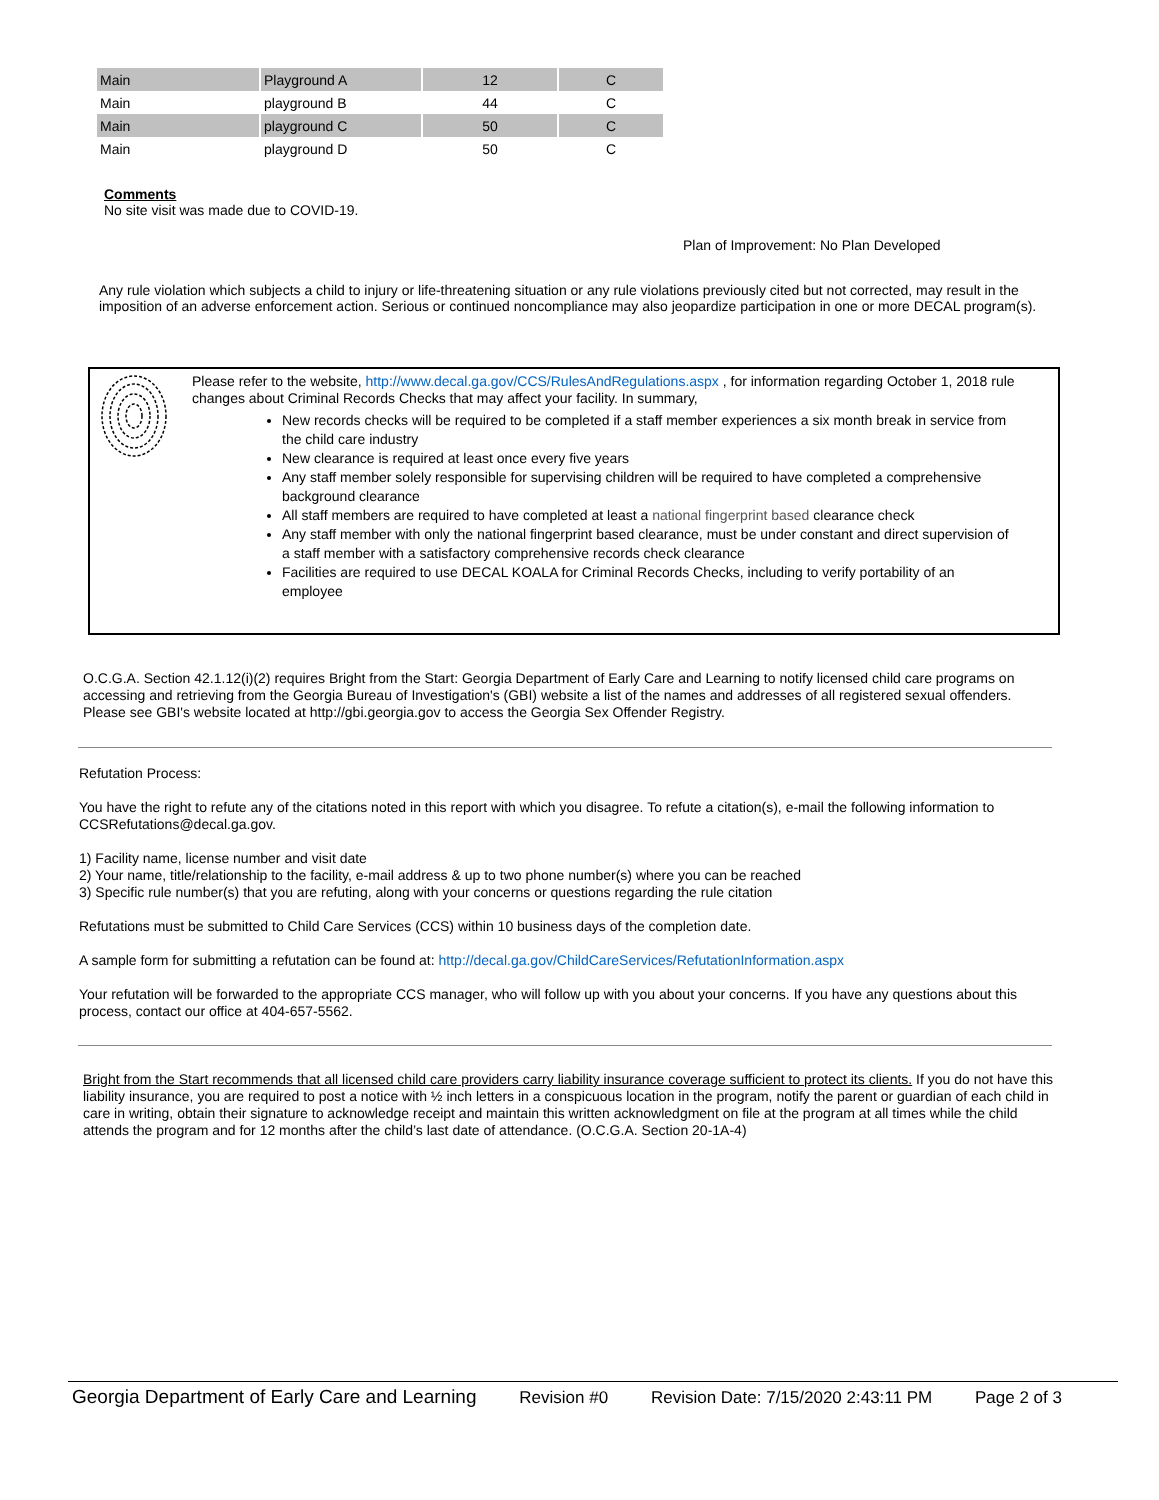| Main | Playground A | 12 | C |
| Main | playground B | 44 | C |
| Main | playground C | 50 | C |
| Main | playground D | 50 | C |
Comments
No site visit was made due to COVID-19.
Plan of Improvement: No Plan Developed
Any rule violation which subjects a child to injury or life-threatening situation or any rule violations previously cited but not corrected, may result in the imposition of an adverse enforcement action. Serious or continued noncompliance may also jeopardize participation in one or more DECAL program(s).
Please refer to the website, http://www.decal.ga.gov/CCS/RulesAndRegulations.aspx , for information regarding October 1, 2018 rule changes about Criminal Records Checks that may affect your facility. In summary,
New records checks will be required to be completed if a staff member experiences a six month break in service from the child care industry
New clearance is required at least once every five years
Any staff member solely responsible for supervising children will be required to have completed a comprehensive background clearance
All staff members are required to have completed at least a national fingerprint based clearance check
Any staff member with only the national fingerprint based clearance, must be under constant and direct supervision of a staff member with a satisfactory comprehensive records check clearance
Facilities are required to use DECAL KOALA for Criminal Records Checks, including to verify portability of an employee
O.C.G.A. Section 42.1.12(i)(2) requires Bright from the Start: Georgia Department of Early Care and Learning to notify licensed child care programs on accessing and retrieving from the Georgia Bureau of Investigation's (GBI) website a list of the names and addresses of all registered sexual offenders. Please see GBI's website located at http://gbi.georgia.gov to access the Georgia Sex Offender Registry.
Refutation Process:
You have the right to refute any of the citations noted in this report with which you disagree. To refute a citation(s), e-mail the following information to CCSRefutations@decal.ga.gov.
1) Facility name, license number and visit date
2) Your name, title/relationship to the facility, e-mail address & up to two phone number(s) where you can be reached
3) Specific rule number(s) that you are refuting, along with your concerns or questions regarding the rule citation
Refutations must be submitted to Child Care Services (CCS) within 10 business days of the completion date.
A sample form for submitting a refutation can be found at: http://decal.ga.gov/ChildCareServices/RefutationInformation.aspx
Your refutation will be forwarded to the appropriate CCS manager, who will follow up with you about your concerns. If you have any questions about this process, contact our office at 404-657-5562.
Bright from the Start recommends that all licensed child care providers carry liability insurance coverage sufficient to protect its clients. If you do not have this liability insurance, you are required to post a notice with ½ inch letters in a conspicuous location in the program, notify the parent or guardian of each child in care in writing, obtain their signature to acknowledge receipt and maintain this written acknowledgment on file at the program at all times while the child attends the program and for 12 months after the child’s last date of attendance. (O.C.G.A. Section 20-1A-4)
Georgia Department of Early Care and Learning Revision #0 Revision Date: 7/15/2020 2:43:11 PM Page 2 of 3